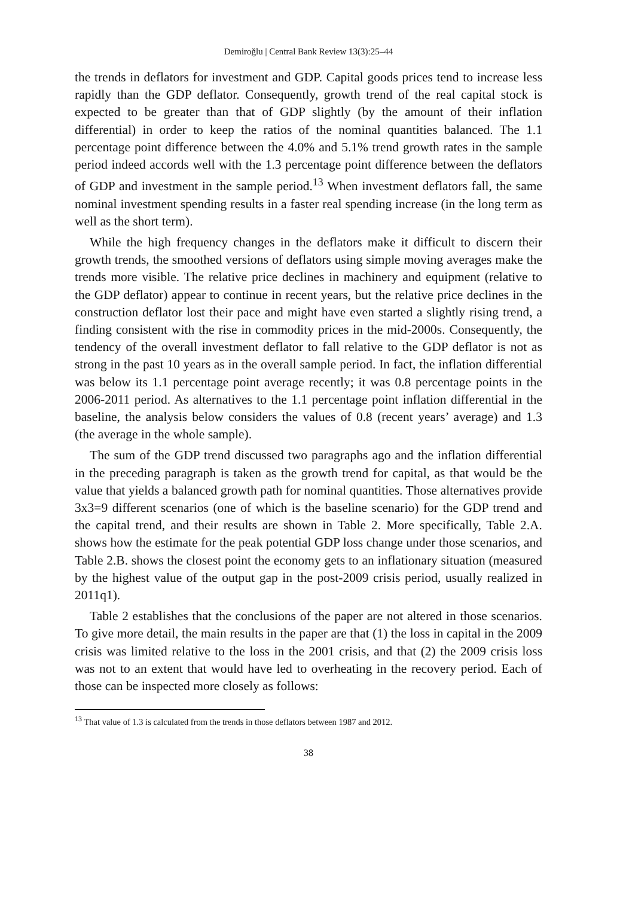Demiroğlu | Central Bank Review 13(3):25–44
the trends in deflators for investment and GDP. Capital goods prices tend to increase less rapidly than the GDP deflator. Consequently, growth trend of the real capital stock is expected to be greater than that of GDP slightly (by the amount of their inflation differential) in order to keep the ratios of the nominal quantities balanced. The 1.1 percentage point difference between the 4.0% and 5.1% trend growth rates in the sample period indeed accords well with the 1.3 percentage point difference between the deflators of GDP and investment in the sample period.<sup>13</sup> When investment deflators fall, the same nominal investment spending results in a faster real spending increase (in the long term as well as the short term).
While the high frequency changes in the deflators make it difficult to discern their growth trends, the smoothed versions of deflators using simple moving averages make the trends more visible. The relative price declines in machinery and equipment (relative to the GDP deflator) appear to continue in recent years, but the relative price declines in the construction deflator lost their pace and might have even started a slightly rising trend, a finding consistent with the rise in commodity prices in the mid-2000s. Consequently, the tendency of the overall investment deflator to fall relative to the GDP deflator is not as strong in the past 10 years as in the overall sample period. In fact, the inflation differential was below its 1.1 percentage point average recently; it was 0.8 percentage points in the 2006-2011 period. As alternatives to the 1.1 percentage point inflation differential in the baseline, the analysis below considers the values of 0.8 (recent years’ average) and 1.3 (the average in the whole sample).
The sum of the GDP trend discussed two paragraphs ago and the inflation differential in the preceding paragraph is taken as the growth trend for capital, as that would be the value that yields a balanced growth path for nominal quantities. Those alternatives provide 3x3=9 different scenarios (one of which is the baseline scenario) for the GDP trend and the capital trend, and their results are shown in Table 2. More specifically, Table 2.A. shows how the estimate for the peak potential GDP loss change under those scenarios, and Table 2.B. shows the closest point the economy gets to an inflationary situation (measured by the highest value of the output gap in the post-2009 crisis period, usually realized in 2011q1).
Table 2 establishes that the conclusions of the paper are not altered in those scenarios. To give more detail, the main results in the paper are that (1) the loss in capital in the 2009 crisis was limited relative to the loss in the 2001 crisis, and that (2) the 2009 crisis loss was not to an extent that would have led to overheating in the recovery period. Each of those can be inspected more closely as follows:
<sup>13</sup> That value of 1.3 is calculated from the trends in those deflators between 1987 and 2012.
38